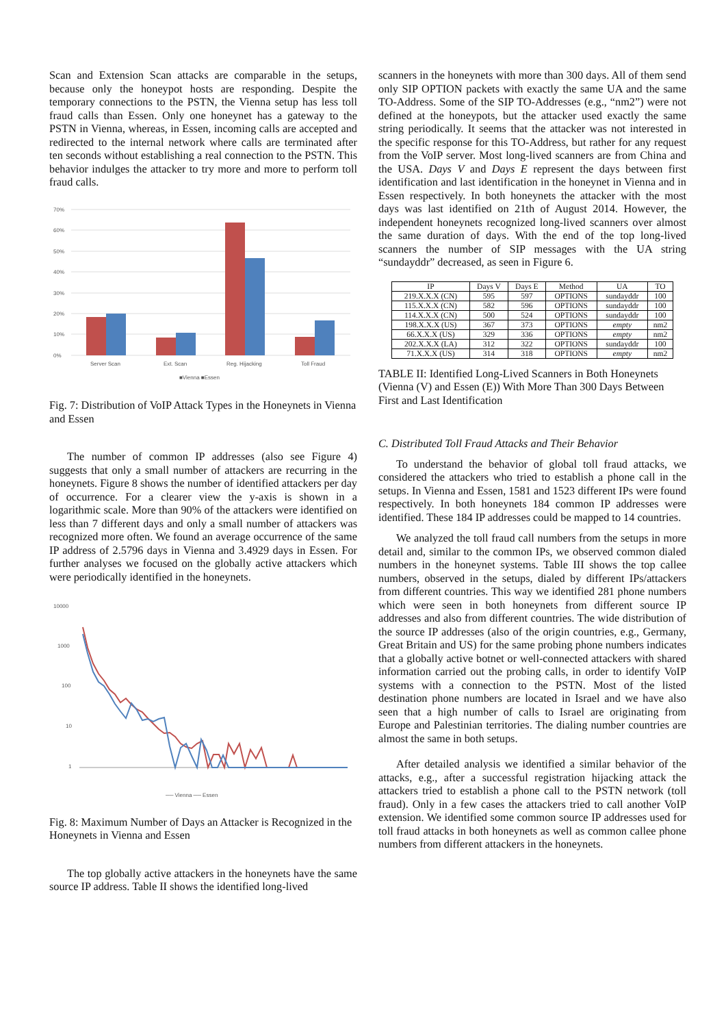Scan and Extension Scan attacks are comparable in the setups, because only the honeypot hosts are responding. Despite the temporary connections to the PSTN, the Vienna setup has less toll fraud calls than Essen. Only one honeynet has a gateway to the PSTN in Vienna, whereas, in Essen, incoming calls are accepted and redirected to the internal network where calls are terminated after ten seconds without establishing a real connection to the PSTN. This behavior indulges the attacker to try more and more to perform toll fraud calls.
70%
60%
50%
40%
30%
20%
10%
0%
Server Scan
Ext. Scan
Reg. Hijacking
Toll Fraud
■Vienna ■Essen
Fig. 7: Distribution of VoIP Attack Types in the Honeynets in Vienna and Essen
The number of common IP addresses (also see Figure 4) suggests that only a small number of attackers are recurring in the honeynets. Figure 8 shows the number of identified attackers per day of occurrence. For a clearer view the y-axis is shown in a logarithmic scale. More than 90% of the attackers were identified on less than 7 different days and only a small number of attackers was recognized more often. We found an average occurrence of the same IP address of 2.5796 days in Vienna and 3.4929 days in Essen. For further analyses we focused on the globally active attackers which were periodically identified in the honeynets.
10000
1000
100
10
1
── Vienna ── Essen
Fig. 8: Maximum Number of Days an Attacker is Recognized in the Honeynets in Vienna and Essen
The top globally active attackers in the honeynets have the same source IP address. Table II shows the identified long-lived
scanners in the honeynets with more than 300 days. All of them send only SIP OPTION packets with exactly the same UA and the same TO-Address. Some of the SIP TO-Addresses (e.g., “nm2”) were not defined at the honeypots, but the attacker used exactly the same string periodically. It seems that the attacker was not interested in the specific response for this TO-Address, but rather for any request from the VoIP server. Most long-lived scanners are from China and the USA. Days V and Days E represent the days between first identification and last identification in the honeynet in Vienna and in Essen respectively. In both honeynets the attacker with the most days was last identified on 21th of August 2014. However, the independent honeynets recognized long-lived scanners over almost the same duration of days. With the end of the top long-lived scanners the number of SIP messages with the UA string “sundayddr” decreased, as seen in Figure 6.
| IP | Days V | Days E | Method | UA | TO |
| --- | --- | --- | --- | --- | --- |
| 219.X.X.X (CN) | 595 | 597 | OPTIONS | sundayddr | 100 |
| 115.X.X.X (CN) | 582 | 596 | OPTIONS | sundayddr | 100 |
| 114.X.X.X (CN) | 500 | 524 | OPTIONS | sundayddr | 100 |
| 198.X.X.X (US) | 367 | 373 | OPTIONS | empty | nm2 |
| 66.X.X.X (US) | 329 | 336 | OPTIONS | empty | nm2 |
| 202.X.X.X (LA) | 312 | 322 | OPTIONS | sundayddr | 100 |
| 71.X.X.X (US) | 314 | 318 | OPTIONS | empty | nm2 |
TABLE II: Identified Long-Lived Scanners in Both Honeynets (Vienna (V) and Essen (E)) With More Than 300 Days Between First and Last Identification
C. Distributed Toll Fraud Attacks and Their Behavior
To understand the behavior of global toll fraud attacks, we considered the attackers who tried to establish a phone call in the setups. In Vienna and Essen, 1581 and 1523 different IPs were found respectively. In both honeynets 184 common IP addresses were identified. These 184 IP addresses could be mapped to 14 countries.
We analyzed the toll fraud call numbers from the setups in more detail and, similar to the common IPs, we observed common dialed numbers in the honeynet systems. Table III shows the top callee numbers, observed in the setups, dialed by different IPs/attackers from different countries. This way we identified 281 phone numbers which were seen in both honeynets from different source IP addresses and also from different countries. The wide distribution of the source IP addresses (also of the origin countries, e.g., Germany, Great Britain and US) for the same probing phone numbers indicates that a globally active botnet or well-connected attackers with shared information carried out the probing calls, in order to identify VoIP systems with a connection to the PSTN. Most of the listed destination phone numbers are located in Israel and we have also seen that a high number of calls to Israel are originating from Europe and Palestinian territories. The dialing number countries are almost the same in both setups.
After detailed analysis we identified a similar behavior of the attacks, e.g., after a successful registration hijacking attack the attackers tried to establish a phone call to the PSTN network (toll fraud). Only in a few cases the attackers tried to call another VoIP extension. We identified some common source IP addresses used for toll fraud attacks in both honeynets as well as common callee phone numbers from different attackers in the honeynets.